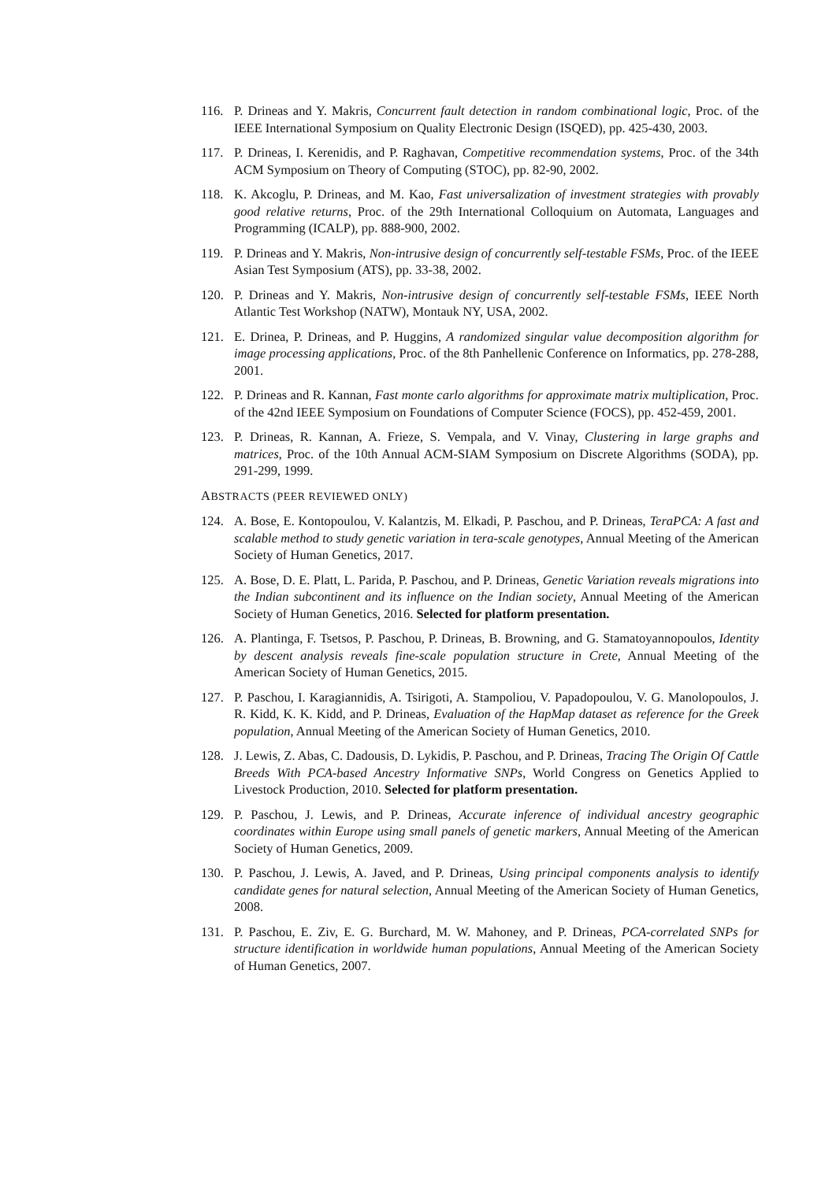116. P. Drineas and Y. Makris, Concurrent fault detection in random combinational logic, Proc. of the IEEE International Symposium on Quality Electronic Design (ISQED), pp. 425-430, 2003.
117. P. Drineas, I. Kerenidis, and P. Raghavan, Competitive recommendation systems, Proc. of the 34th ACM Symposium on Theory of Computing (STOC), pp. 82-90, 2002.
118. K. Akcoglu, P. Drineas, and M. Kao, Fast universalization of investment strategies with provably good relative returns, Proc. of the 29th International Colloquium on Automata, Languages and Programming (ICALP), pp. 888-900, 2002.
119. P. Drineas and Y. Makris, Non-intrusive design of concurrently self-testable FSMs, Proc. of the IEEE Asian Test Symposium (ATS), pp. 33-38, 2002.
120. P. Drineas and Y. Makris, Non-intrusive design of concurrently self-testable FSMs, IEEE North Atlantic Test Workshop (NATW), Montauk NY, USA, 2002.
121. E. Drinea, P. Drineas, and P. Huggins, A randomized singular value decomposition algorithm for image processing applications, Proc. of the 8th Panhellenic Conference on Informatics, pp. 278-288, 2001.
122. P. Drineas and R. Kannan, Fast monte carlo algorithms for approximate matrix multiplication, Proc. of the 42nd IEEE Symposium on Foundations of Computer Science (FOCS), pp. 452-459, 2001.
123. P. Drineas, R. Kannan, A. Frieze, S. Vempala, and V. Vinay, Clustering in large graphs and matrices, Proc. of the 10th Annual ACM-SIAM Symposium on Discrete Algorithms (SODA), pp. 291-299, 1999.
ABSTRACTS (PEER REVIEWED ONLY)
124. A. Bose, E. Kontopoulou, V. Kalantzis, M. Elkadi, P. Paschou, and P. Drineas, TeraPCA: A fast and scalable method to study genetic variation in tera-scale genotypes, Annual Meeting of the American Society of Human Genetics, 2017.
125. A. Bose, D. E. Platt, L. Parida, P. Paschou, and P. Drineas, Genetic Variation reveals migrations into the Indian subcontinent and its influence on the Indian society, Annual Meeting of the American Society of Human Genetics, 2016. Selected for platform presentation.
126. A. Plantinga, F. Tsetsos, P. Paschou, P. Drineas, B. Browning, and G. Stamatoyannopoulos, Identity by descent analysis reveals fine-scale population structure in Crete, Annual Meeting of the American Society of Human Genetics, 2015.
127. P. Paschou, I. Karagiannidis, A. Tsirigoti, A. Stampoliou, V. Papadopoulou, V. G. Manolopoulos, J. R. Kidd, K. K. Kidd, and P. Drineas, Evaluation of the HapMap dataset as reference for the Greek population, Annual Meeting of the American Society of Human Genetics, 2010.
128. J. Lewis, Z. Abas, C. Dadousis, D. Lykidis, P. Paschou, and P. Drineas, Tracing The Origin Of Cattle Breeds With PCA-based Ancestry Informative SNPs, World Congress on Genetics Applied to Livestock Production, 2010. Selected for platform presentation.
129. P. Paschou, J. Lewis, and P. Drineas, Accurate inference of individual ancestry geographic coordinates within Europe using small panels of genetic markers, Annual Meeting of the American Society of Human Genetics, 2009.
130. P. Paschou, J. Lewis, A. Javed, and P. Drineas, Using principal components analysis to identify candidate genes for natural selection, Annual Meeting of the American Society of Human Genetics, 2008.
131. P. Paschou, E. Ziv, E. G. Burchard, M. W. Mahoney, and P. Drineas, PCA-correlated SNPs for structure identification in worldwide human populations, Annual Meeting of the American Society of Human Genetics, 2007.